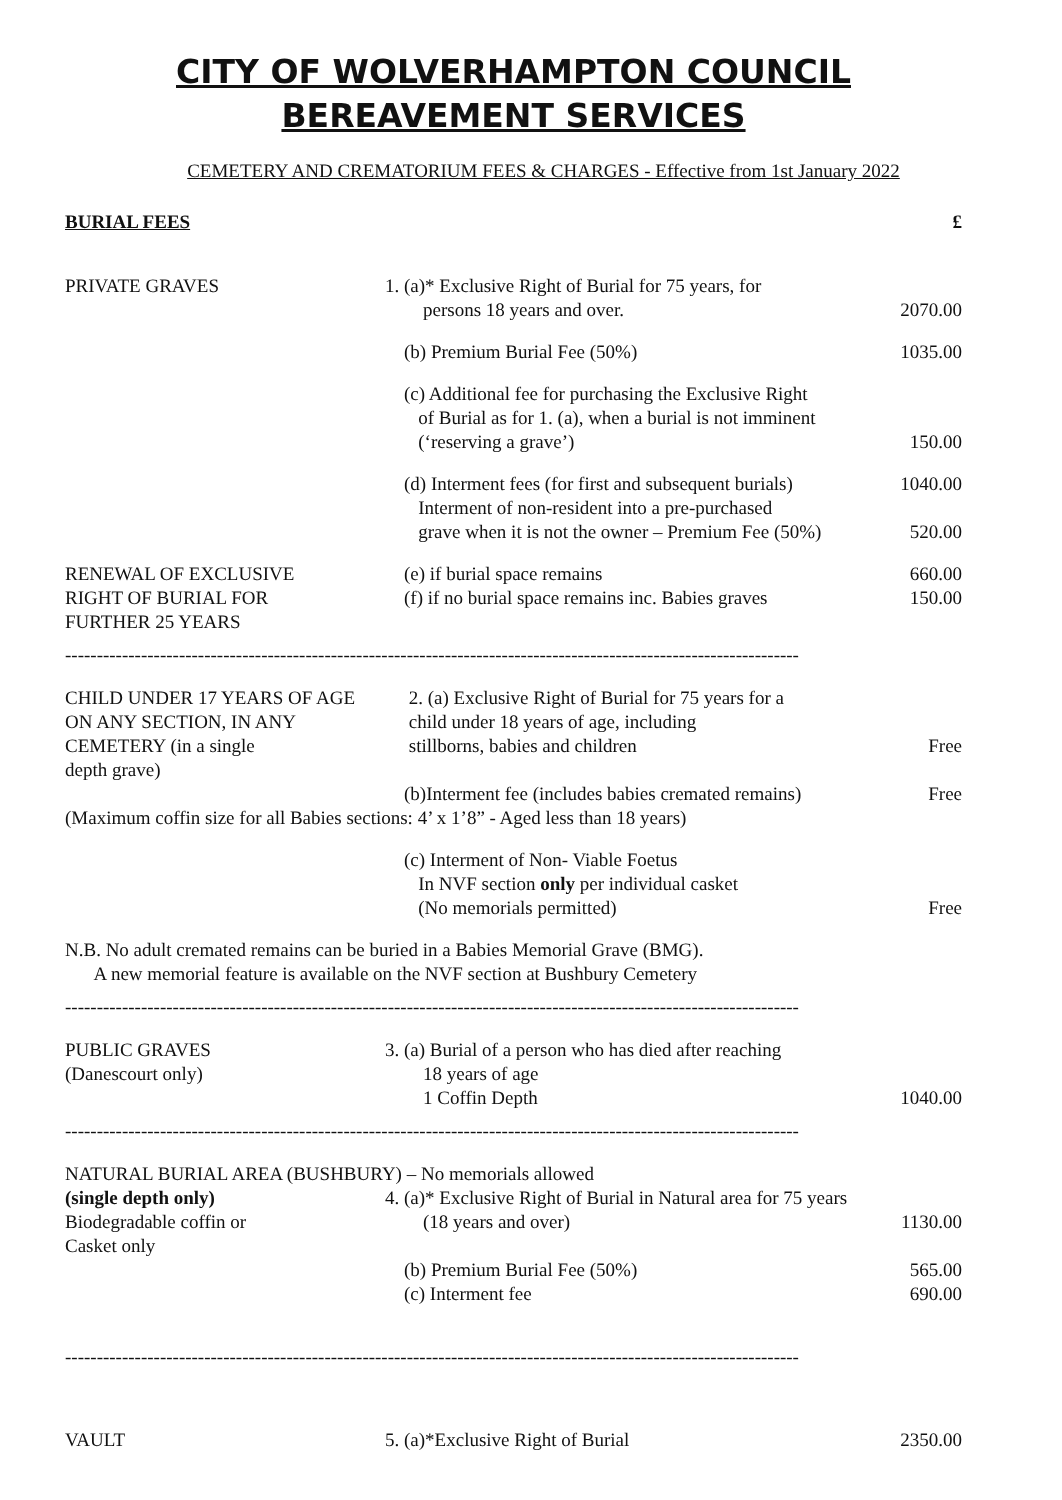CITY OF WOLVERHAMPTON COUNCIL
BEREAVEMENT SERVICES
CEMETERY AND CREMATORIUM FEES & CHARGES - Effective from 1st January 2022
| BURIAL FEES | | £ |
| PRIVATE GRAVES | 1. (a)* Exclusive Right of Burial for 75 years, for persons 18 years and over. | 2070.00 |
| | (b) Premium Burial Fee (50%) | 1035.00 |
| | (c) Additional fee for purchasing the Exclusive Right of Burial as for 1. (a), when a burial is not imminent (‘reserving a grave’) | 150.00 |
| | (d) Interment fees (for first and subsequent burials) Interment of non-resident into a pre-purchased grave when it is not the owner – Premium Fee (50%) | 1040.00 520.00 |
| RENEWAL OF EXCLUSIVE RIGHT OF BURIAL FOR FURTHER 25 YEARS | (e) if burial space remains (f) if no burial space remains inc. Babies graves | 660.00 150.00 |
--------------------------------------------------------------------------------------------------------------------
| CHILD UNDER 17 YEARS OF AGE ON ANY SECTION, IN ANY CEMETERY (in a single depth grave) | 2. (a) Exclusive Right of Burial for 75 years for a child under 18 years of age, including stillborns, babies and children | Free |
| | (b)Interment fee (includes babies cremated remains) | Free |
| (Maximum coffin size for all Babies sections: 4’ x 1’8” - Aged less than 18 years) | | |
| | (c) Interment of Non- Viable Foetus In NVF section only per individual casket (No memorials permitted) | Free |
| N.B. No adult cremated remains can be buried in a Babies Memorial Grave (BMG). A new memorial feature is available on the NVF section at Bushbury Cemetery | | |
--------------------------------------------------------------------------------------------------------------------
| PUBLIC GRAVES (Danescourt only) | 3. (a) Burial of a person who has died after reaching 18 years of age 1 Coffin Depth | 1040.00 |
--------------------------------------------------------------------------------------------------------------------
| NATURAL BURIAL AREA (BUSHBURY) – No memorials allowed | | |
| (single depth only) Biodegradable coffin or Casket only | 4. (a)* Exclusive Right of Burial in Natural area for 75 years (18 years and over) | 1130.00 |
| | (b) Premium Burial Fee (50%) (c) Interment fee | 565.00 690.00 |
--------------------------------------------------------------------------------------------------------------------
| VAULT | 5. (a)*Exclusive Right of Burial | 2350.00 |